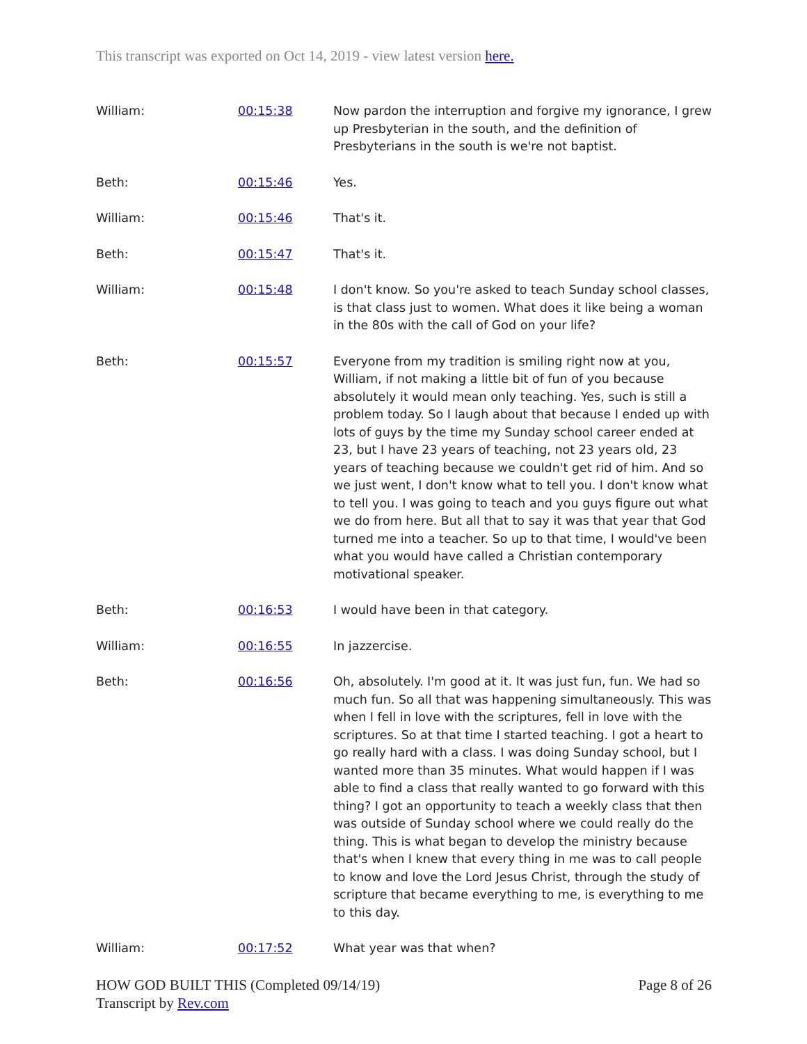This transcript was exported on Oct 14, 2019 - view latest version here.
| William: | 00:15:38 | Now pardon the interruption and forgive my ignorance, I grew up Presbyterian in the south, and the definition of Presbyterians in the south is we're not baptist. |
| Beth: | 00:15:46 | Yes. |
| William: | 00:15:46 | That's it. |
| Beth: | 00:15:47 | That's it. |
| William: | 00:15:48 | I don't know. So you're asked to teach Sunday school classes, is that class just to women. What does it like being a woman in the 80s with the call of God on your life? |
| Beth: | 00:15:57 | Everyone from my tradition is smiling right now at you, William, if not making a little bit of fun of you because absolutely it would mean only teaching. Yes, such is still a problem today. So I laugh about that because I ended up with lots of guys by the time my Sunday school career ended at 23, but I have 23 years of teaching, not 23 years old, 23 years of teaching because we couldn't get rid of him. And so we just went, I don't know what to tell you. I don't know what to tell you. I was going to teach and you guys figure out what we do from here. But all that to say it was that year that God turned me into a teacher. So up to that time, I would've been what you would have called a Christian contemporary motivational speaker. |
| Beth: | 00:16:53 | I would have been in that category. |
| William: | 00:16:55 | In jazzercise. |
| Beth: | 00:16:56 | Oh, absolutely. I'm good at it. It was just fun, fun. We had so much fun. So all that was happening simultaneously. This was when I fell in love with the scriptures, fell in love with the scriptures. So at that time I started teaching. I got a heart to go really hard with a class. I was doing Sunday school, but I wanted more than 35 minutes. What would happen if I was able to find a class that really wanted to go forward with this thing? I got an opportunity to teach a weekly class that then was outside of Sunday school where we could really do the thing. This is what began to develop the ministry because that's when I knew that every thing in me was to call people to know and love the Lord Jesus Christ, through the study of scripture that became everything to me, is everything to me to this day. |
| William: | 00:17:52 | What year was that when? |
HOW GOD BUILT THIS (Completed 09/14/19)
Transcript by Rev.com
Page 8 of 26